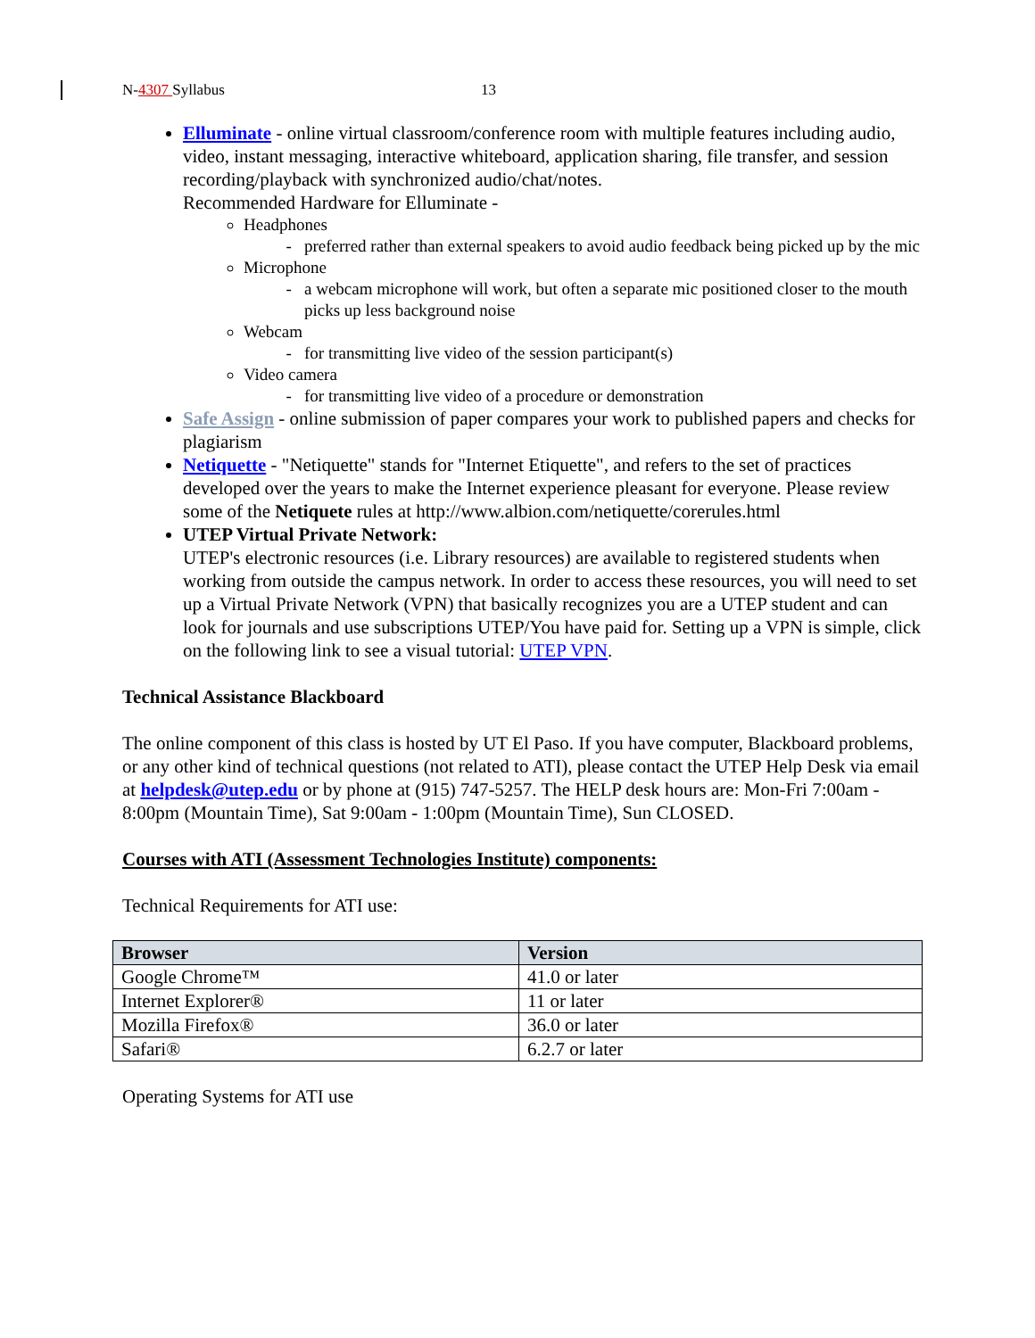N-4307 Syllabus 13
Elluminate - online virtual classroom/conference room with multiple features including audio, video, instant messaging, interactive whiteboard, application sharing, file transfer, and session recording/playback with synchronized audio/chat/notes.
Recommended Hardware for Elluminate -
Headphones
preferred rather than external speakers to avoid audio feedback being picked up by the mic
Microphone
a webcam microphone will work, but often a separate mic positioned closer to the mouth picks up less background noise
Webcam
for transmitting live video of the session participant(s)
Video camera
for transmitting live video of a procedure or demonstration
Safe Assign - online submission of paper compares your work to published papers and checks for plagiarism
Netiquette - "Netiquette" stands for "Internet Etiquette", and refers to the set of practices developed over the years to make the Internet experience pleasant for everyone. Please review some of the Netiquete rules at http://www.albion.com/netiquette/corerules.html
UTEP Virtual Private Network:
UTEP's electronic resources (i.e. Library resources) are available to registered students when working from outside the campus network. In order to access these resources, you will need to set up a Virtual Private Network (VPN) that basically recognizes you are a UTEP student and can look for journals and use subscriptions UTEP/You have paid for. Setting up a VPN is simple, click on the following link to see a visual tutorial: UTEP VPN.
Technical Assistance Blackboard
The online component of this class is hosted by UT El Paso. If you have computer, Blackboard problems, or any other kind of technical questions (not related to ATI), please contact the UTEP Help Desk via email at helpdesk@utep.edu or by phone at (915) 747-5257. The HELP desk hours are: Mon-Fri 7:00am - 8:00pm (Mountain Time), Sat 9:00am - 1:00pm (Mountain Time), Sun CLOSED.
Courses with ATI (Assessment Technologies Institute) components:
Technical Requirements for ATI use:
| Browser | Version |
| --- | --- |
| Google Chrome™ | 41.0 or later |
| Internet Explorer® | 11 or later |
| Mozilla Firefox® | 36.0 or later |
| Safari® | 6.2.7 or later |
Operating Systems for ATI use